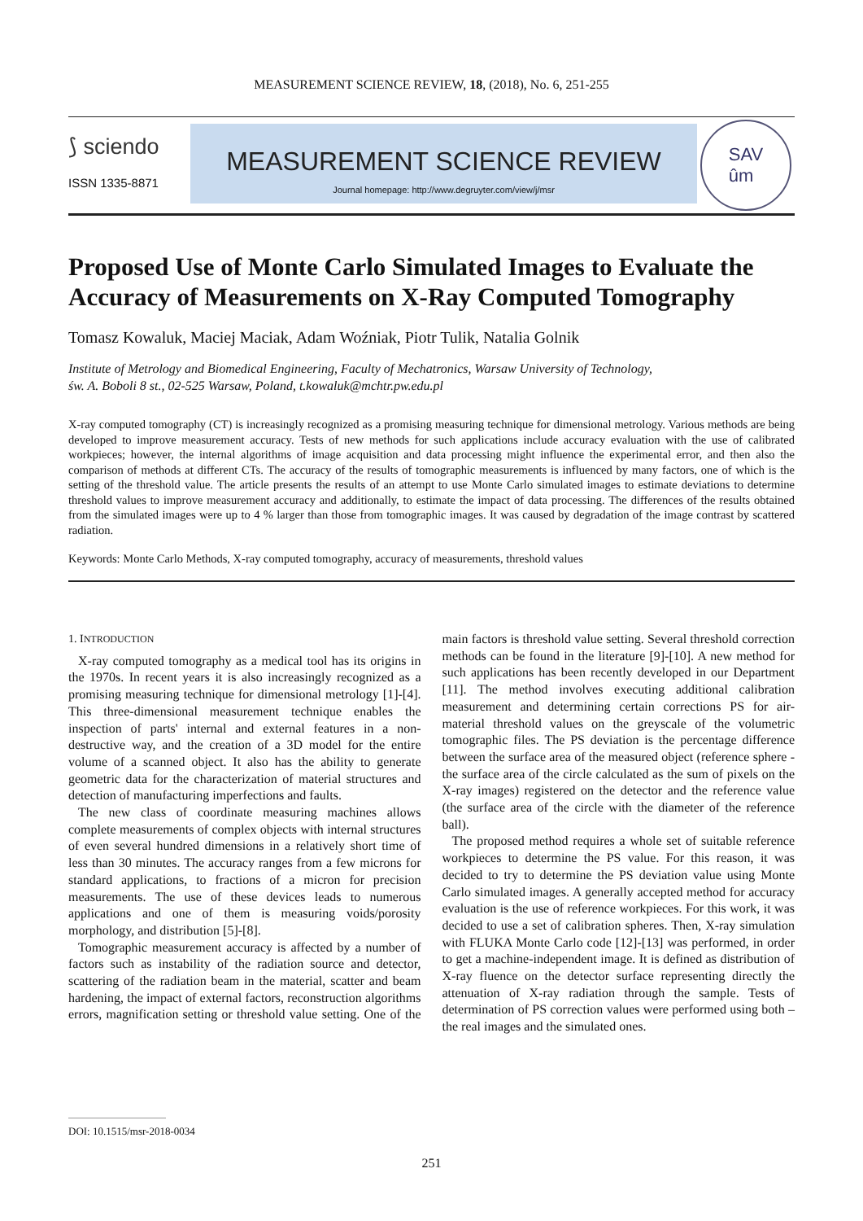MEASUREMENT SCIENCE REVIEW, 18, (2018), No. 6, 251-255
⟆ sciendo
ISSN 1335-8871
MEASUREMENT SCIENCE REVIEW
Journal homepage: http://www.degruyter.com/view/j/msr
SAV
ûm
Proposed Use of Monte Carlo Simulated Images to Evaluate the Accuracy of Measurements on X-Ray Computed Tomography
Tomasz Kowaluk, Maciej Maciak, Adam Woźniak, Piotr Tulik, Natalia Golnik
Institute of Metrology and Biomedical Engineering, Faculty of Mechatronics, Warsaw University of Technology,
św. A. Boboli 8 st., 02-525 Warsaw, Poland, t.kowaluk@mchtr.pw.edu.pl
X-ray computed tomography (CT) is increasingly recognized as a promising measuring technique for dimensional metrology. Various methods are being developed to improve measurement accuracy. Tests of new methods for such applications include accuracy evaluation with the use of calibrated workpieces; however, the internal algorithms of image acquisition and data processing might influence the experimental error, and then also the comparison of methods at different CTs. The accuracy of the results of tomographic measurements is influenced by many factors, one of which is the setting of the threshold value. The article presents the results of an attempt to use Monte Carlo simulated images to estimate deviations to determine threshold values to improve measurement accuracy and additionally, to estimate the impact of data processing. The differences of the results obtained from the simulated images were up to 4 % larger than those from tomographic images. It was caused by degradation of the image contrast by scattered radiation.
Keywords: Monte Carlo Methods, X-ray computed tomography, accuracy of measurements, threshold values
1. INTRODUCTION
X-ray computed tomography as a medical tool has its origins in the 1970s. In recent years it is also increasingly recognized as a promising measuring technique for dimensional metrology [1]-[4]. This three-dimensional measurement technique enables the inspection of parts' internal and external features in a non-destructive way, and the creation of a 3D model for the entire volume of a scanned object. It also has the ability to generate geometric data for the characterization of material structures and detection of manufacturing imperfections and faults.
The new class of coordinate measuring machines allows complete measurements of complex objects with internal structures of even several hundred dimensions in a relatively short time of less than 30 minutes. The accuracy ranges from a few microns for standard applications, to fractions of a micron for precision measurements. The use of these devices leads to numerous applications and one of them is measuring voids/porosity morphology, and distribution [5]-[8].
Tomographic measurement accuracy is affected by a number of factors such as instability of the radiation source and detector, scattering of the radiation beam in the material, scatter and beam hardening, the impact of external factors, reconstruction algorithms errors, magnification setting or threshold value setting. One of the main factors is threshold value setting. Several threshold correction methods can be found in the literature [9]-[10]. A new method for such applications has been recently developed in our Department [11]. The method involves executing additional calibration measurement and determining certain corrections PS for air-material threshold values on the greyscale of the volumetric tomographic files. The PS deviation is the percentage difference between the surface area of the measured object (reference sphere - the surface area of the circle calculated as the sum of pixels on the X-ray images) registered on the detector and the reference value (the surface area of the circle with the diameter of the reference ball).
The proposed method requires a whole set of suitable reference workpieces to determine the PS value. For this reason, it was decided to try to determine the PS deviation value using Monte Carlo simulated images. A generally accepted method for accuracy evaluation is the use of reference workpieces. For this work, it was decided to use a set of calibration spheres. Then, X-ray simulation with FLUKA Monte Carlo code [12]-[13] was performed, in order to get a machine-independent image. It is defined as distribution of X-ray fluence on the detector surface representing directly the attenuation of X-ray radiation through the sample. Tests of determination of PS correction values were performed using both – the real images and the simulated ones.
DOI: 10.1515/msr-2018-0034
251